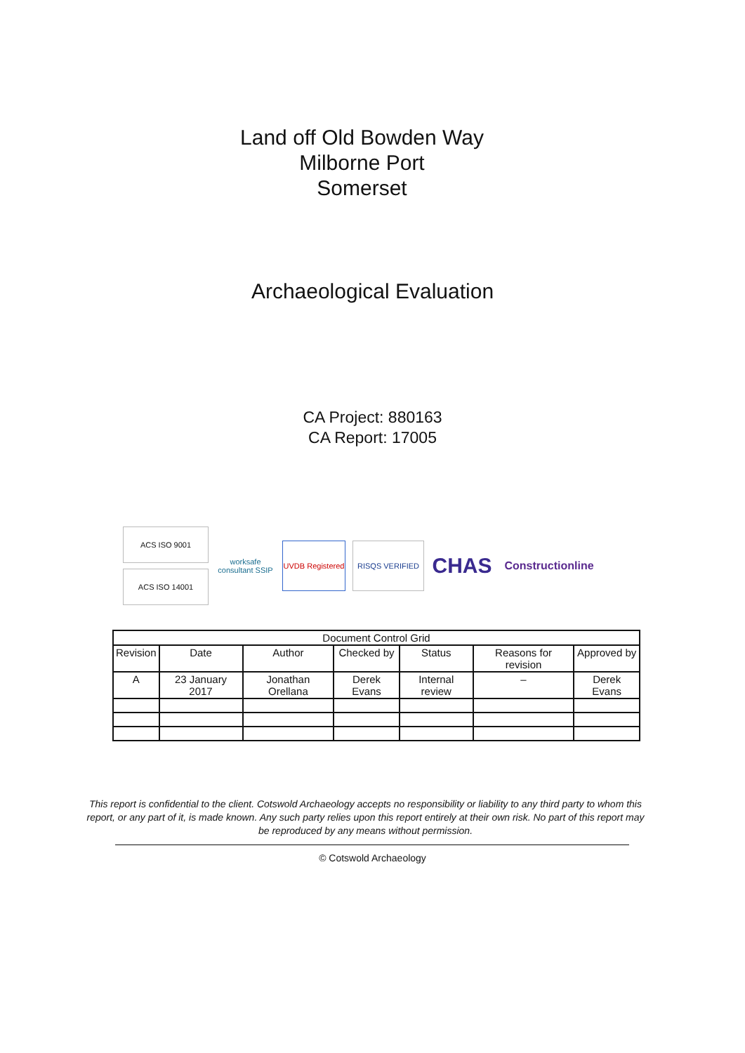Land off Old Bowden Way
Milborne Port
Somerset
Archaeological Evaluation
CA Project: 880163
CA Report: 17005
ACS ISO 9001
ACS ISO 14001
worksafe consultant SSIP
UVDB Registered
RISQS VERIFIED
CHAS
Constructionline
| Document Control Grid | | | | | | |
| --- | --- | --- | --- | --- | --- | --- |
| Revision | Date | Author | Checked by | Status | Reasons for revision | Approved by |
| A | 23 January 2017 | Jonathan Orellana | Derek Evans | Internal review | – | Derek Evans |
This report is confidential to the client. Cotswold Archaeology accepts no responsibility or liability to any third party to whom this report, or any part of it, is made known. Any such party relies upon this report entirely at their own risk. No part of this report may be reproduced by any means without permission.
© Cotswold Archaeology